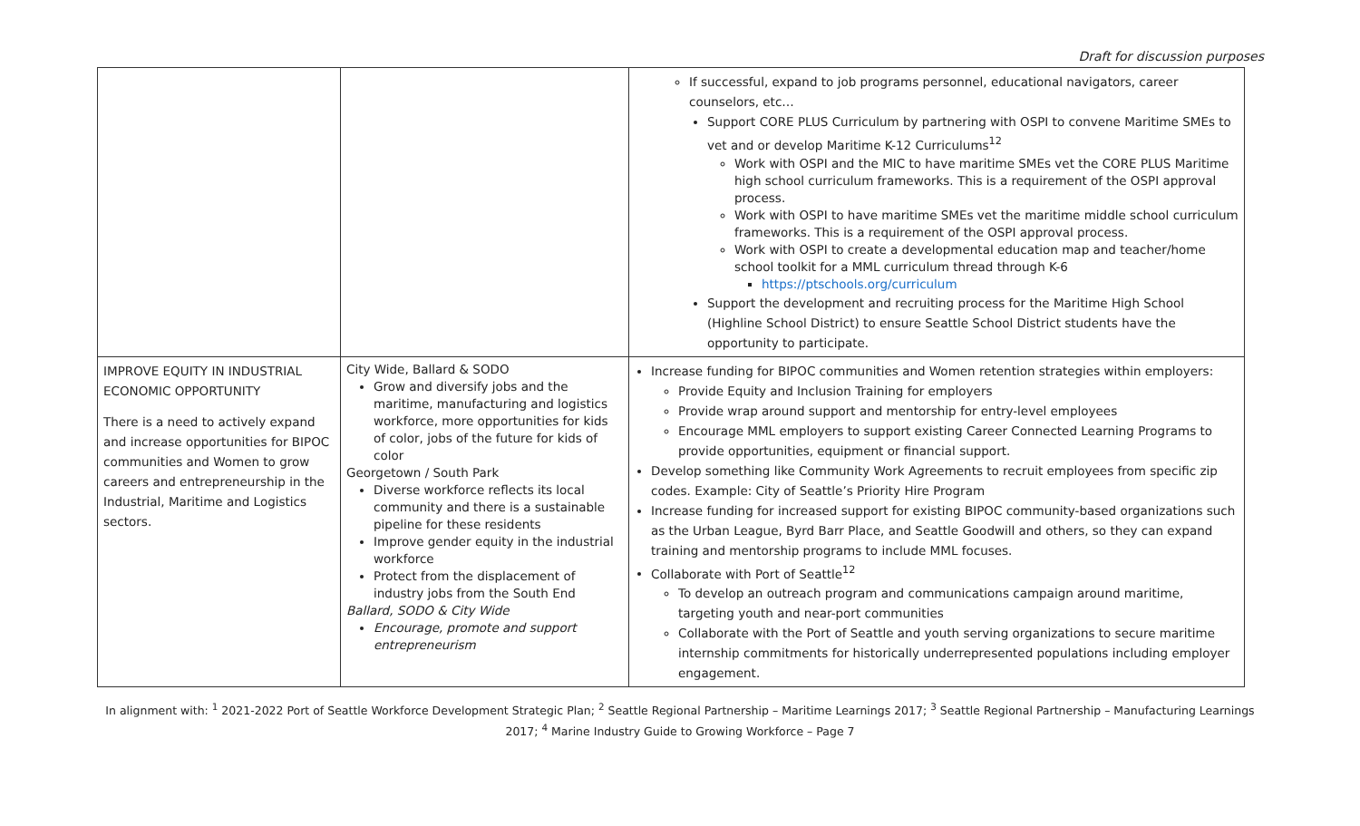Draft for discussion purposes
| | | If successful, expand to job programs personnel, educational navigators, career counselors, etc… Support CORE PLUS Curriculum by partnering with OSPI to convene Maritime SMEs to vet and or develop Maritime K-12 Curriculums<sup>12</sup> Work with OSPI and the MIC to have maritime SMEs vet the CORE PLUS Maritime high school curriculum frameworks. This is a requirement of the OSPI approval process. Work with OSPI to have maritime SMEs vet the maritime middle school curriculum frameworks. This is a requirement of the OSPI approval process. Work with OSPI to create a developmental education map and teacher/home school toolkit for a MML curriculum thread through K-6 https://ptschools.org/curriculum Support the development and recruiting process for the Maritime High School (Highline School District) to ensure Seattle School District students have the opportunity to participate. |
| IMPROVE EQUITY IN INDUSTRIAL ECONOMIC OPPORTUNITY There is a need to actively expand and increase opportunities for BIPOC communities and Women to grow careers and entrepreneurship in the Industrial, Maritime and Logistics sectors. | City Wide, Ballard & SODO Grow and diversify jobs and the maritime, manufacturing and logistics workforce, more opportunities for kids of color, jobs of the future for kids of color Georgetown / South Park Diverse workforce reflects its local community and there is a sustainable pipeline for these residents Improve gender equity in the industrial workforce Protect from the displacement of industry jobs from the South End Ballard, SODO & City Wide Encourage, promote and support entrepreneurism | Increase funding for BIPOC communities and Women retention strategies within employers: Provide Equity and Inclusion Training for employers Provide wrap around support and mentorship for entry-level employees Encourage MML employers to support existing Career Connected Learning Programs to provide opportunities, equipment or financial support. Develop something like Community Work Agreements to recruit employees from specific zip codes. Example: City of Seattle’s Priority Hire Program Increase funding for increased support for existing BIPOC community-based organizations such as the Urban League, Byrd Barr Place, and Seattle Goodwill and others, so they can expand training and mentorship programs to include MML focuses. Collaborate with Port of Seattle<sup>12</sup> To develop an outreach program and communications campaign around maritime, targeting youth and near-port communities Collaborate with the Port of Seattle and youth serving organizations to secure maritime internship commitments for historically underrepresented populations including employer engagement. |
In alignment with: <sup>1</sup> 2021-2022 Port of Seattle Workforce Development Strategic Plan; <sup>2</sup> Seattle Regional Partnership – Maritime Learnings 2017; <sup>3</sup> Seattle Regional Partnership – Manufacturing Learnings 2017; <sup>4</sup> Marine Industry Guide to Growing Workforce – Page 7